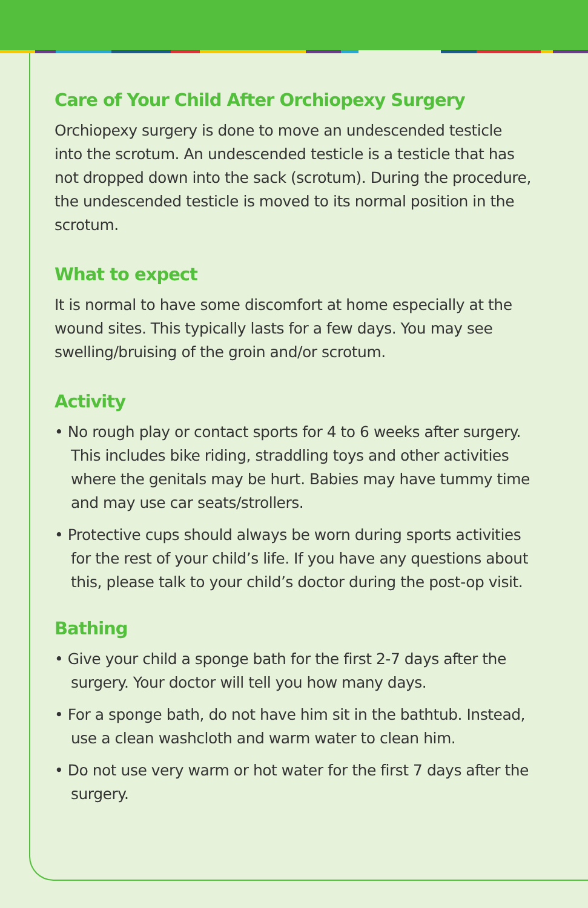Care of Your Child After Orchiopexy Surgery
Orchiopexy surgery is done to move an undescended testicle into the scrotum. An undescended testicle is a testicle that has not dropped down into the sack (scrotum). During the procedure, the undescended testicle is moved to its normal position in the scrotum.
What to expect
It is normal to have some discomfort at home especially at the wound sites. This typically lasts for a few days. You may see swelling/bruising of the groin and/or scrotum.
Activity
• No rough play or contact sports for 4 to 6 weeks after surgery. This includes bike riding, straddling toys and other activities where the genitals may be hurt. Babies may have tummy time and may use car seats/strollers.
• Protective cups should always be worn during sports activities for the rest of your child’s life. If you have any questions about this, please talk to your child’s doctor during the post-op visit.
Bathing
• Give your child a sponge bath for the first 2-7 days after the surgery. Your doctor will tell you how many days.
• For a sponge bath, do not have him sit in the bathtub. Instead, use a clean washcloth and warm water to clean him.
• Do not use very warm or hot water for the first 7 days after the surgery.